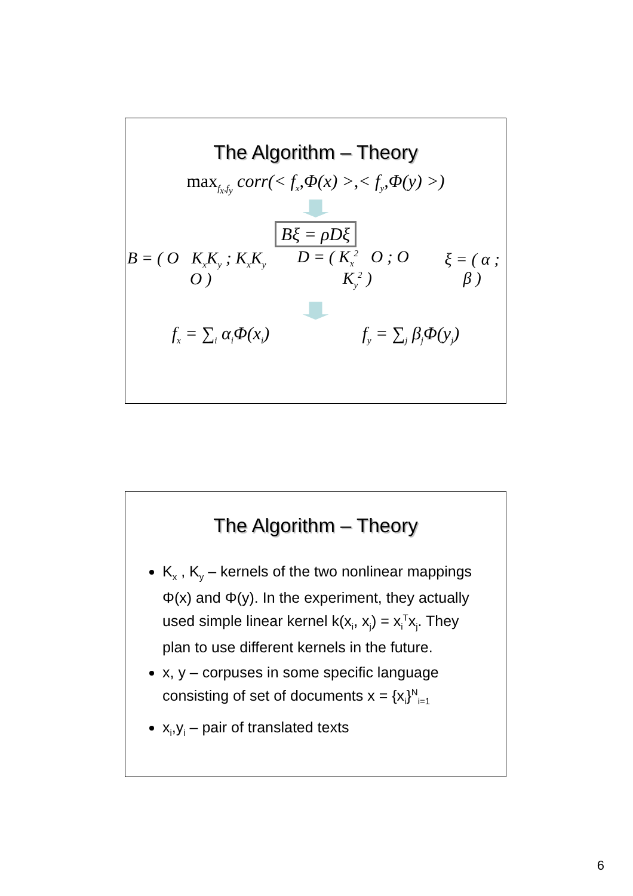The Algorithm – Theory
max<sub>f<sub>x</sub>,f<sub>y</sub></sub> corr(< f<sub>x</sub>,Φ(x) >,< f<sub>y</sub>,Φ(y) >)
Bξ = ρDξ
B = ( O K<sub>x</sub>K<sub>y</sub> ; K<sub>x</sub>K<sub>y</sub> O ) D = ( K<sub>x</sub><sup>2</sup> O ; O K<sub>y</sub><sup>2</sup> ) ξ = ( α ; β )
f<sub>x</sub> = ∑<sub>i</sub> α<sub>i</sub>Φ(x<sub>i</sub>) f<sub>y</sub> = ∑<sub>j</sub> β<sub>j</sub>Φ(y<sub>j</sub>)
The Algorithm – Theory
K<sub>x</sub> , K<sub>y</sub> – kernels of the two nonlinear mappings Φ(x) and Φ(y). In the experiment, they actually used simple linear kernel k(x<sub>i</sub>, x<sub>j</sub>) = x<sub>i</sub><sup>T</sup>x<sub>j</sub>. They plan to use different kernels in the future.
x, y – corpuses in some specific language consisting of set of documents x = {x<sub>i</sub>}<sup>N</sup><sub>i=1</sub>
x<sub>i</sub>,y<sub>i</sub> – pair of translated texts
6